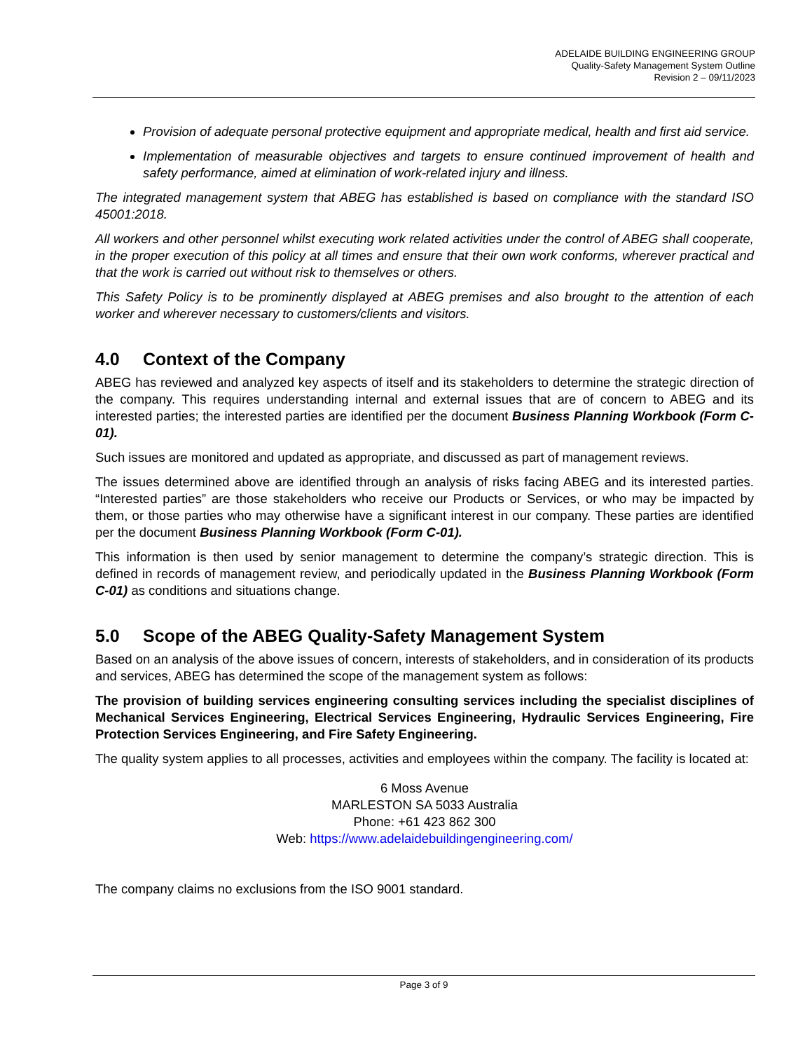ADELAIDE BUILDING ENGINEERING GROUP
Quality-Safety Management System Outline
Revision 2 – 09/11/2023
Provision of adequate personal protective equipment and appropriate medical, health and first aid service.
Implementation of measurable objectives and targets to ensure continued improvement of health and safety performance, aimed at elimination of work-related injury and illness.
The integrated management system that ABEG has established is based on compliance with the standard ISO 45001:2018.
All workers and other personnel whilst executing work related activities under the control of ABEG shall cooperate, in the proper execution of this policy at all times and ensure that their own work conforms, wherever practical and that the work is carried out without risk to themselves or others.
This Safety Policy is to be prominently displayed at ABEG premises and also brought to the attention of each worker and wherever necessary to customers/clients and visitors.
4.0 Context of the Company
ABEG has reviewed and analyzed key aspects of itself and its stakeholders to determine the strategic direction of the company. This requires understanding internal and external issues that are of concern to ABEG and its interested parties; the interested parties are identified per the document Business Planning Workbook (Form C-01).
Such issues are monitored and updated as appropriate, and discussed as part of management reviews.
The issues determined above are identified through an analysis of risks facing ABEG and its interested parties. “Interested parties” are those stakeholders who receive our Products or Services, or who may be impacted by them, or those parties who may otherwise have a significant interest in our company. These parties are identified per the document Business Planning Workbook (Form C-01).
This information is then used by senior management to determine the company’s strategic direction. This is defined in records of management review, and periodically updated in the Business Planning Workbook (Form C-01) as conditions and situations change.
5.0 Scope of the ABEG Quality-Safety Management System
Based on an analysis of the above issues of concern, interests of stakeholders, and in consideration of its products and services, ABEG has determined the scope of the management system as follows:
The provision of building services engineering consulting services including the specialist disciplines of Mechanical Services Engineering, Electrical Services Engineering, Hydraulic Services Engineering, Fire Protection Services Engineering, and Fire Safety Engineering.
The quality system applies to all processes, activities and employees within the company. The facility is located at:
6 Moss Avenue
MARLESTON SA 5033 Australia
Phone: +61 423 862 300
Web: https://www.adelaidebuildingengineering.com/
The company claims no exclusions from the ISO 9001 standard.
Page 3 of 9